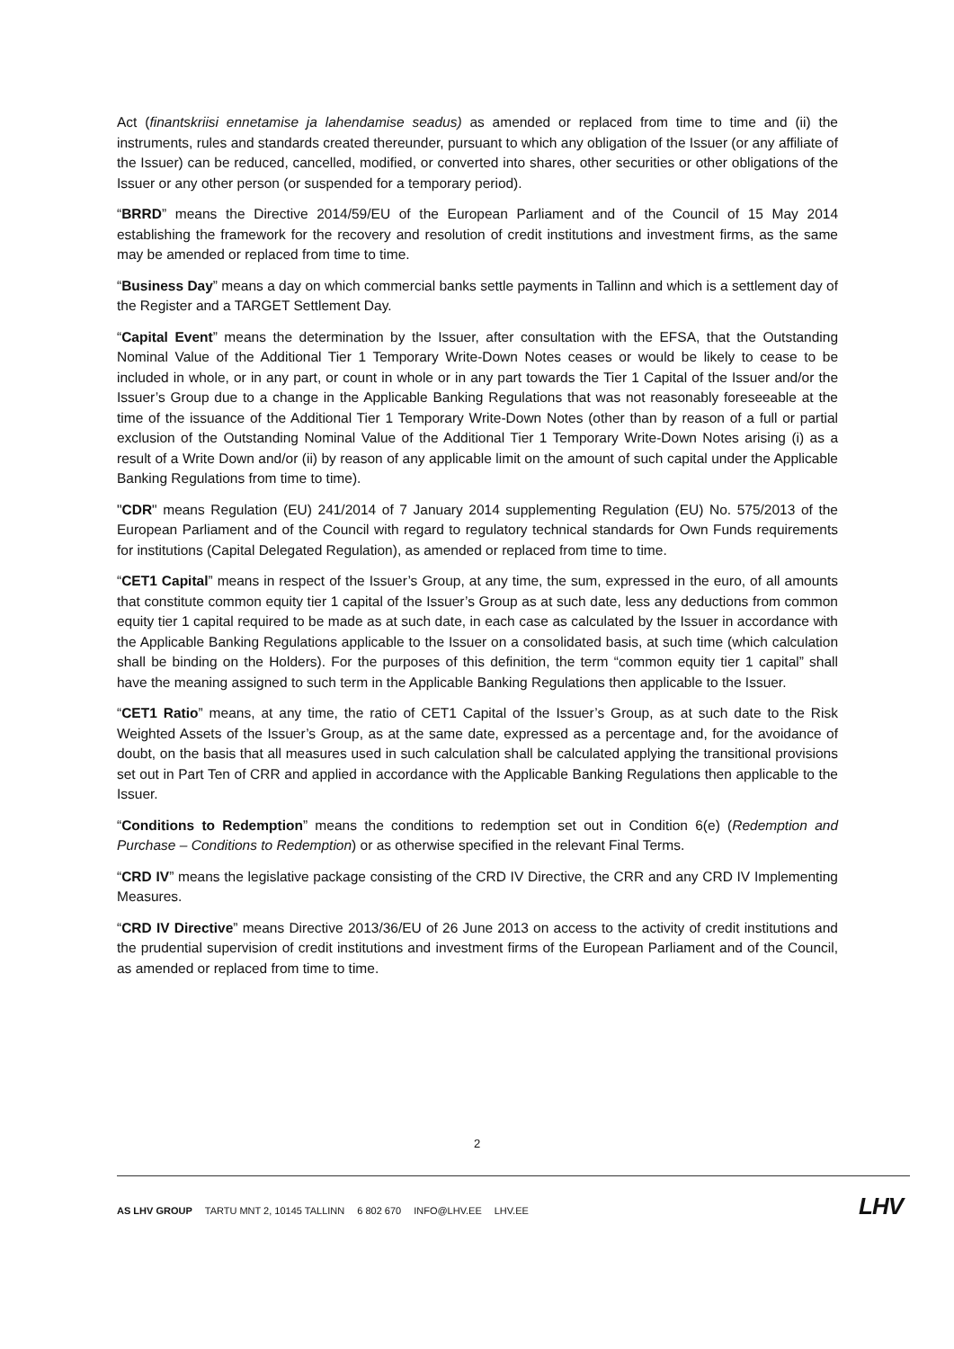Act (finantskriisi ennetamise ja lahendamise seadus) as amended or replaced from time to time and (ii) the instruments, rules and standards created thereunder, pursuant to which any obligation of the Issuer (or any affiliate of the Issuer) can be reduced, cancelled, modified, or converted into shares, other securities or other obligations of the Issuer or any other person (or suspended for a temporary period).
“BRRD” means the Directive 2014/59/EU of the European Parliament and of the Council of 15 May 2014 establishing the framework for the recovery and resolution of credit institutions and investment firms, as the same may be amended or replaced from time to time.
“Business Day” means a day on which commercial banks settle payments in Tallinn and which is a settlement day of the Register and a TARGET Settlement Day.
“Capital Event” means the determination by the Issuer, after consultation with the EFSA, that the Outstanding Nominal Value of the Additional Tier 1 Temporary Write-Down Notes ceases or would be likely to cease to be included in whole, or in any part, or count in whole or in any part towards the Tier 1 Capital of the Issuer and/or the Issuer’s Group due to a change in the Applicable Banking Regulations that was not reasonably foreseeable at the time of the issuance of the Additional Tier 1 Temporary Write-Down Notes (other than by reason of a full or partial exclusion of the Outstanding Nominal Value of the Additional Tier 1 Temporary Write-Down Notes arising (i) as a result of a Write Down and/or (ii) by reason of any applicable limit on the amount of such capital under the Applicable Banking Regulations from time to time).
"CDR" means Regulation (EU) 241/2014 of 7 January 2014 supplementing Regulation (EU) No. 575/2013 of the European Parliament and of the Council with regard to regulatory technical standards for Own Funds requirements for institutions (Capital Delegated Regulation), as amended or replaced from time to time.
“CET1 Capital” means in respect of the Issuer’s Group, at any time, the sum, expressed in the euro, of all amounts that constitute common equity tier 1 capital of the Issuer’s Group as at such date, less any deductions from common equity tier 1 capital required to be made as at such date, in each case as calculated by the Issuer in accordance with the Applicable Banking Regulations applicable to the Issuer on a consolidated basis, at such time (which calculation shall be binding on the Holders). For the purposes of this definition, the term “common equity tier 1 capital” shall have the meaning assigned to such term in the Applicable Banking Regulations then applicable to the Issuer.
“CET1 Ratio” means, at any time, the ratio of CET1 Capital of the Issuer’s Group, as at such date to the Risk Weighted Assets of the Issuer’s Group, as at the same date, expressed as a percentage and, for the avoidance of doubt, on the basis that all measures used in such calculation shall be calculated applying the transitional provisions set out in Part Ten of CRR and applied in accordance with the Applicable Banking Regulations then applicable to the Issuer.
“Conditions to Redemption” means the conditions to redemption set out in Condition 6(e) (Redemption and Purchase – Conditions to Redemption) or as otherwise specified in the relevant Final Terms.
“CRD IV” means the legislative package consisting of the CRD IV Directive, the CRR and any CRD IV Implementing Measures.
“CRD IV Directive” means Directive 2013/36/EU of 26 June 2013 on access to the activity of credit institutions and the prudential supervision of credit institutions and investment firms of the European Parliament and of the Council, as amended or replaced from time to time.
2
AS LHV GROUP TARTU MNT 2, 10145 TALLINN 6 802 670 INFO@LHV.EE LHV.EE
LHV